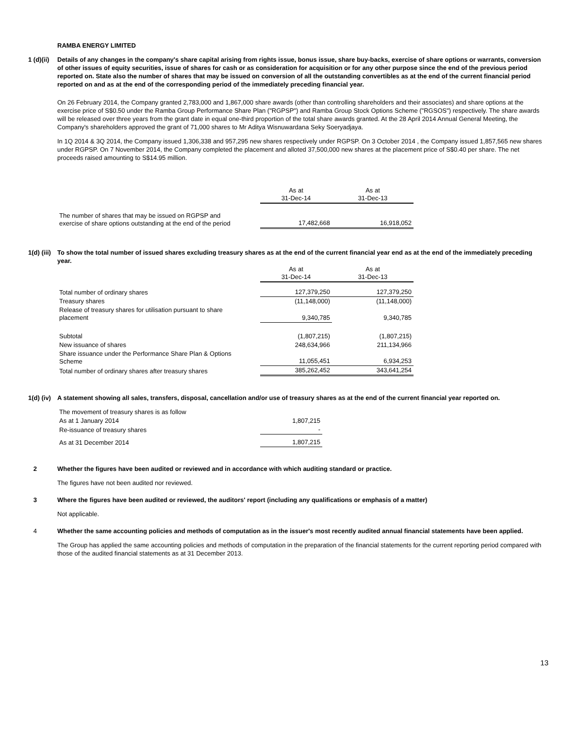RAMBA ENERGY LIMITED
1 (d)(ii)
Details of any changes in the company's share capital arising from rights issue, bonus issue, share buy-backs, exercise of share options or warrants, conversion of other issues of equity securities, issue of shares for cash or as consideration for acquisition or for any other purpose since the end of the previous period reported on. State also the number of shares that may be issued on conversion of all the outstanding convertibles as at the end of the current financial period reported on and as at the end of the corresponding period of the immediately preceding financial year.
On 26 February 2014, the Company granted 2,783,000 and 1,867,000 share awards (other than controlling shareholders and their associates) and share options at the exercise price of S$0.50 under the Ramba Group Performance Share Plan ("RGPSP") and Ramba Group Stock Options Scheme ("RGSOS") respectively. The share awards will be released over three years from the grant date in equal one-third proportion of the total share awards granted. At the 28 April 2014 Annual General Meeting, the Company's shareholders approved the grant of 71,000 shares to Mr Aditya Wisnuwardana Seky Soeryadjaya.
In 1Q 2014 & 3Q 2014, the Company issued 1,306,338 and 957,295 new shares respectively under RGPSP. On 3 October 2014 , the Company issued 1,857,565 new shares under RGPSP. On 7 November 2014, the Company completed the placement and alloted 37,500,000 new shares at the placement price of S$0.40 per share. The net proceeds raised amounting to S$14.95 million.
| | As at 31-Dec-14 | As at 31-Dec-13 |
| The number of shares that may be issued on RGPSP and exercise of share options outstanding at the end of the period | 17,482,668 | 16,918,052 |
1(d) (iii)
To show the total number of issued shares excluding treasury shares as at the end of the current financial year end as at the end of the immediately preceding year.
| | As at 31-Dec-14 | As at 31-Dec-13 |
| Total number of ordinary shares | 127,379,250 | 127,379,250 |
| Treasury shares | (11,148,000) | (11,148,000) |
| Release of treasury shares for utilisation pursuant to share placement | 9,340,785 | 9,340,785 |
| Subtotal | (1,807,215) | (1,807,215) |
| New issuance of shares | 248,634,966 | 211,134,966 |
| Share issuance under the Performance Share Plan & Options Scheme | 11,055,451 | 6,934,253 |
| Total number of ordinary shares after treasury shares | 385,262,452 | 343,641,254 |
1(d) (iv)
A statement showing all sales, transfers, disposal, cancellation and/or use of treasury shares as at the end of the current financial year reported on.
| The movement of treasury shares is as follow | |
| As at 1 January 2014 | 1,807,215 |
| Re-issuance of treasury shares | - |
| As at 31 December 2014 | 1,807,215 |
2 Whether the figures have been audited or reviewed and in accordance with which auditing standard or practice.
The figures have not been audited nor reviewed.
3 Where the figures have been audited or reviewed, the auditors' report (including any qualifications or emphasis of a matter)
Not applicable.
4 Whether the same accounting policies and methods of computation as in the issuer's most recently audited annual financial statements have been applied.
The Group has applied the same accounting policies and methods of computation in the preparation of the financial statements for the current reporting period compared with those of the audited financial statements as at 31 December 2013.
13